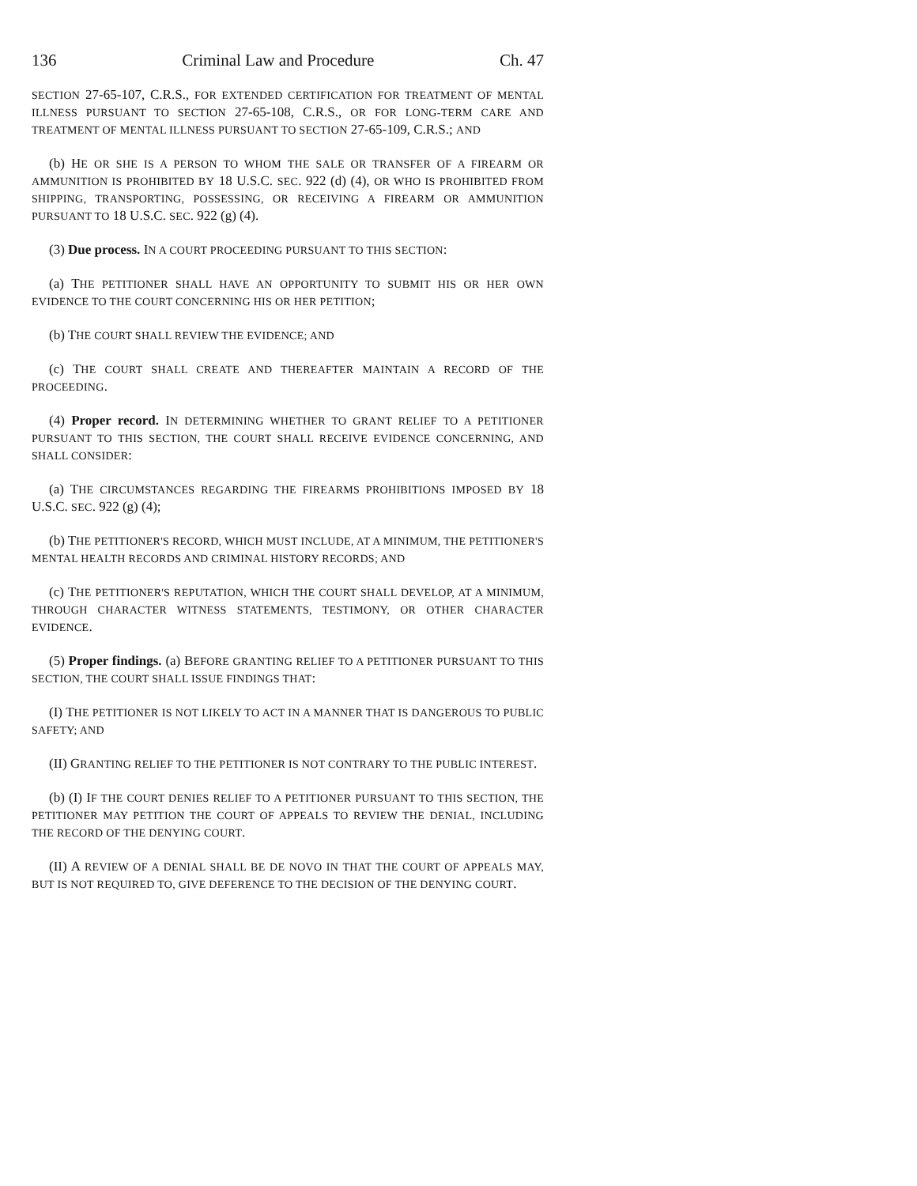136 Criminal Law and Procedure Ch. 47
SECTION 27-65-107, C.R.S., FOR EXTENDED CERTIFICATION FOR TREATMENT OF MENTAL ILLNESS PURSUANT TO SECTION 27-65-108, C.R.S., OR FOR LONG-TERM CARE AND TREATMENT OF MENTAL ILLNESS PURSUANT TO SECTION 27-65-109, C.R.S.; AND
(b) HE OR SHE IS A PERSON TO WHOM THE SALE OR TRANSFER OF A FIREARM OR AMMUNITION IS PROHIBITED BY 18 U.S.C. SEC. 922 (d) (4), OR WHO IS PROHIBITED FROM SHIPPING, TRANSPORTING, POSSESSING, OR RECEIVING A FIREARM OR AMMUNITION PURSUANT TO 18 U.S.C. SEC. 922 (g) (4).
(3) Due process. IN A COURT PROCEEDING PURSUANT TO THIS SECTION:
(a) THE PETITIONER SHALL HAVE AN OPPORTUNITY TO SUBMIT HIS OR HER OWN EVIDENCE TO THE COURT CONCERNING HIS OR HER PETITION;
(b) THE COURT SHALL REVIEW THE EVIDENCE; AND
(c) THE COURT SHALL CREATE AND THEREAFTER MAINTAIN A RECORD OF THE PROCEEDING.
(4) Proper record. IN DETERMINING WHETHER TO GRANT RELIEF TO A PETITIONER PURSUANT TO THIS SECTION, THE COURT SHALL RECEIVE EVIDENCE CONCERNING, AND SHALL CONSIDER:
(a) THE CIRCUMSTANCES REGARDING THE FIREARMS PROHIBITIONS IMPOSED BY 18 U.S.C. SEC. 922 (g) (4);
(b) THE PETITIONER'S RECORD, WHICH MUST INCLUDE, AT A MINIMUM, THE PETITIONER'S MENTAL HEALTH RECORDS AND CRIMINAL HISTORY RECORDS; AND
(c) THE PETITIONER'S REPUTATION, WHICH THE COURT SHALL DEVELOP, AT A MINIMUM, THROUGH CHARACTER WITNESS STATEMENTS, TESTIMONY, OR OTHER CHARACTER EVIDENCE.
(5) Proper findings. (a) BEFORE GRANTING RELIEF TO A PETITIONER PURSUANT TO THIS SECTION, THE COURT SHALL ISSUE FINDINGS THAT:
(I) THE PETITIONER IS NOT LIKELY TO ACT IN A MANNER THAT IS DANGEROUS TO PUBLIC SAFETY; AND
(II) GRANTING RELIEF TO THE PETITIONER IS NOT CONTRARY TO THE PUBLIC INTEREST.
(b) (I) IF THE COURT DENIES RELIEF TO A PETITIONER PURSUANT TO THIS SECTION, THE PETITIONER MAY PETITION THE COURT OF APPEALS TO REVIEW THE DENIAL, INCLUDING THE RECORD OF THE DENYING COURT.
(II) A REVIEW OF A DENIAL SHALL BE DE NOVO IN THAT THE COURT OF APPEALS MAY, BUT IS NOT REQUIRED TO, GIVE DEFERENCE TO THE DECISION OF THE DENYING COURT.